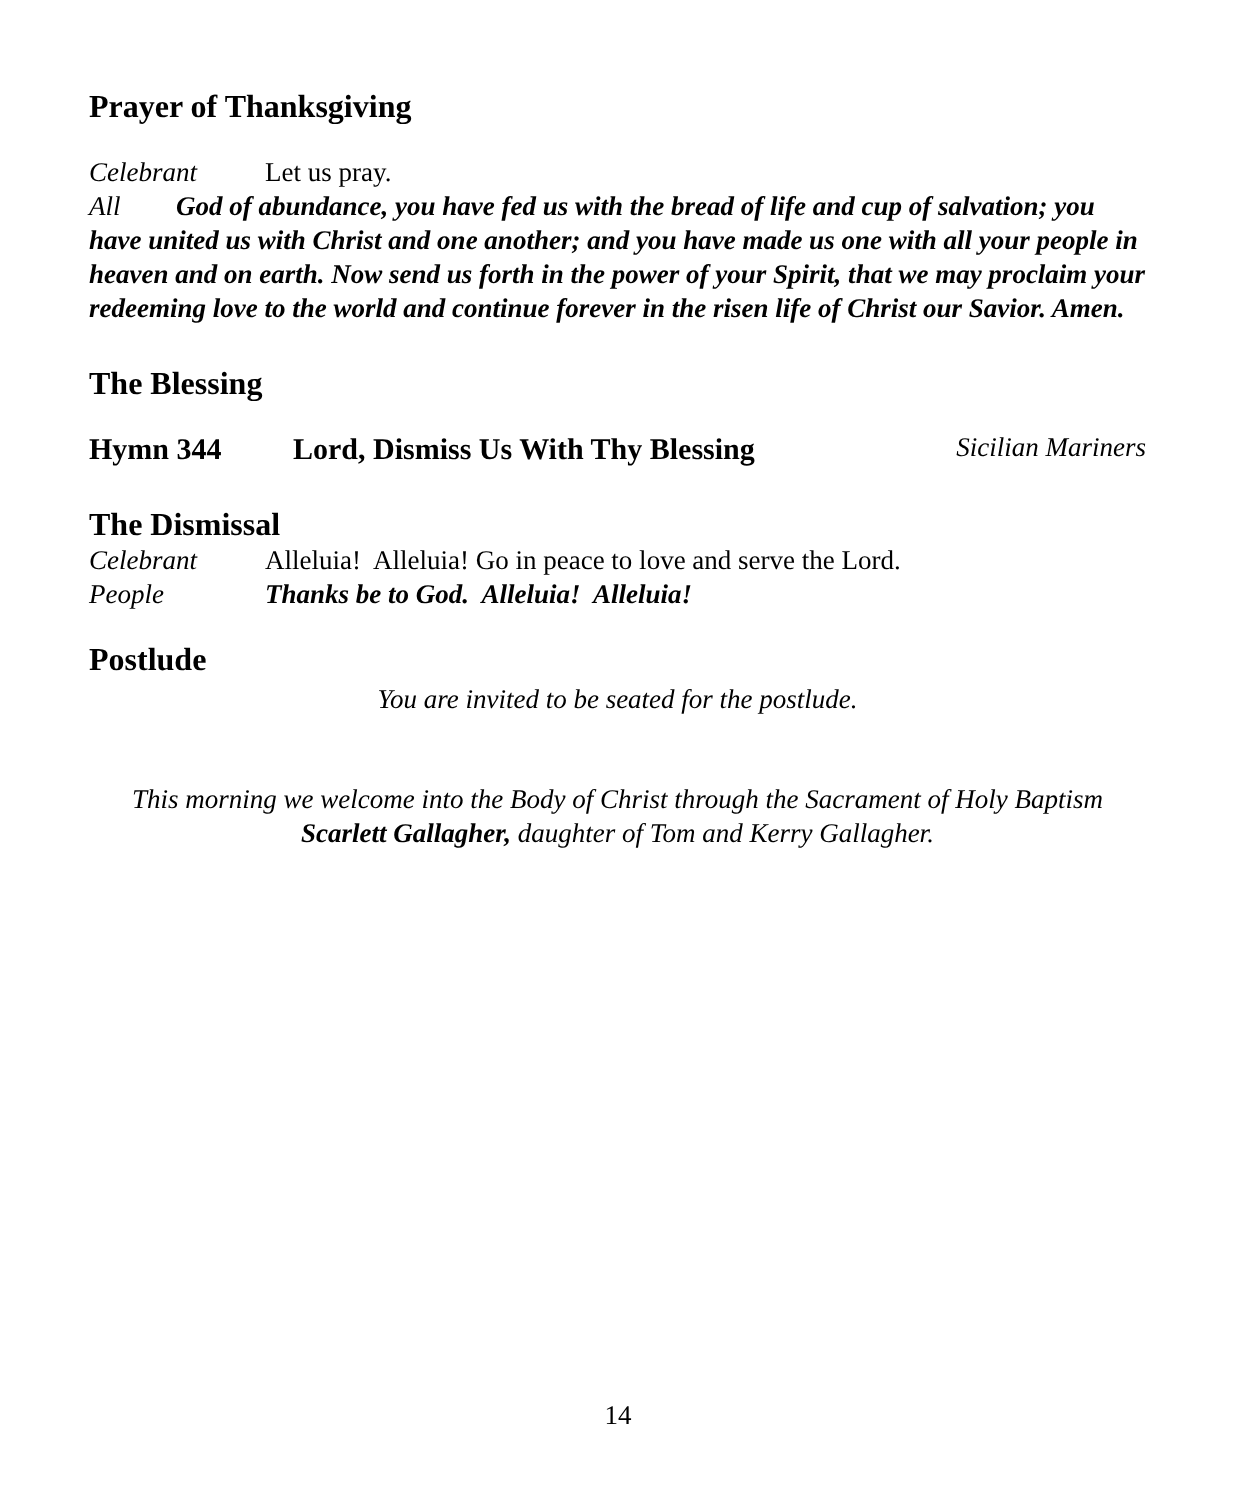Prayer of Thanksgiving
Celebrant Let us pray.
All God of abundance, you have fed us with the bread of life and cup of salvation; you have united us with Christ and one another; and you have made us one with all your people in heaven and on earth. Now send us forth in the power of your Spirit, that we may proclaim your redeeming love to the world and continue forever in the risen life of Christ our Savior. Amen.
The Blessing
Hymn 344 Lord, Dismiss Us With Thy Blessing Sicilian Mariners
The Dismissal
Celebrant Alleluia! Alleluia! Go in peace to love and serve the Lord.
People Thanks be to God. Alleluia! Alleluia!
Postlude
You are invited to be seated for the postlude.
This morning we welcome into the Body of Christ through the Sacrament of Holy Baptism
Scarlett Gallagher, daughter of Tom and Kerry Gallagher.
14